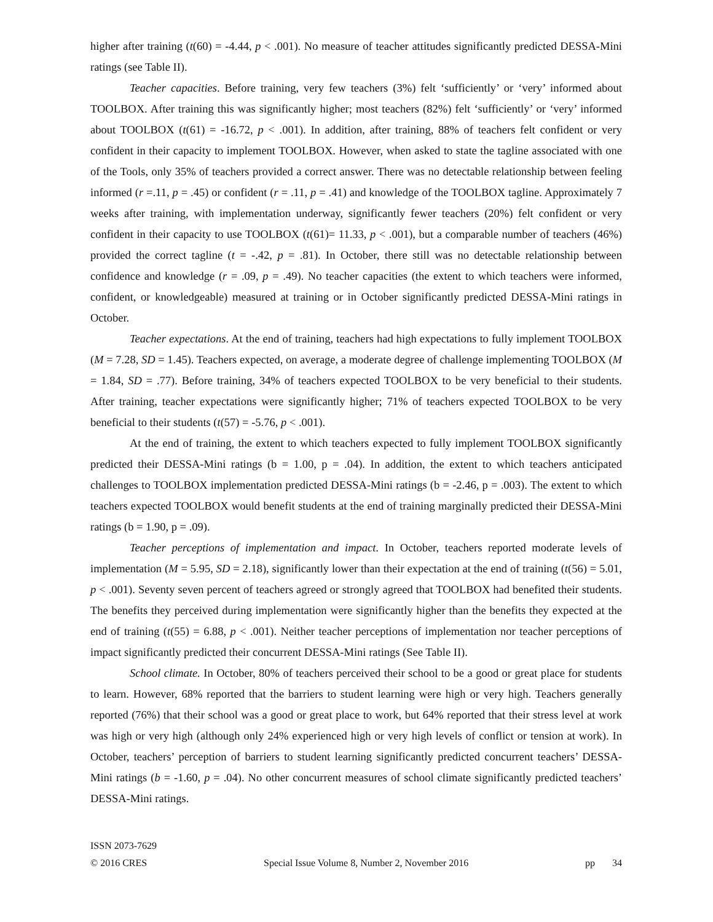higher after training (t(60) = -4.44, p < .001). No measure of teacher attitudes significantly predicted DESSA-Mini ratings (see Table II).
Teacher capacities. Before training, very few teachers (3%) felt ‘sufficiently’ or ‘very’ informed about TOOLBOX. After training this was significantly higher; most teachers (82%) felt ‘sufficiently’ or ‘very’ informed about TOOLBOX (t(61) = -16.72, p < .001). In addition, after training, 88% of teachers felt confident or very confident in their capacity to implement TOOLBOX. However, when asked to state the tagline associated with one of the Tools, only 35% of teachers provided a correct answer. There was no detectable relationship between feeling informed (r =.11, p = .45) or confident (r = .11, p = .41) and knowledge of the TOOLBOX tagline. Approximately 7 weeks after training, with implementation underway, significantly fewer teachers (20%) felt confident or very confident in their capacity to use TOOLBOX (t(61)= 11.33, p < .001), but a comparable number of teachers (46%) provided the correct tagline (t = -.42, p = .81). In October, there still was no detectable relationship between confidence and knowledge (r = .09, p = .49). No teacher capacities (the extent to which teachers were informed, confident, or knowledgeable) measured at training or in October significantly predicted DESSA-Mini ratings in October.
Teacher expectations. At the end of training, teachers had high expectations to fully implement TOOLBOX (M = 7.28, SD = 1.45). Teachers expected, on average, a moderate degree of challenge implementing TOOLBOX (M = 1.84, SD = .77). Before training, 34% of teachers expected TOOLBOX to be very beneficial to their students. After training, teacher expectations were significantly higher; 71% of teachers expected TOOLBOX to be very beneficial to their students (t(57) = -5.76, p < .001).
At the end of training, the extent to which teachers expected to fully implement TOOLBOX significantly predicted their DESSA-Mini ratings (b = 1.00, p = .04). In addition, the extent to which teachers anticipated challenges to TOOLBOX implementation predicted DESSA-Mini ratings (b = -2.46, p = .003). The extent to which teachers expected TOOLBOX would benefit students at the end of training marginally predicted their DESSA-Mini ratings (b = 1.90, p = .09).
Teacher perceptions of implementation and impact. In October, teachers reported moderate levels of implementation (M = 5.95, SD = 2.18), significantly lower than their expectation at the end of training (t(56) = 5.01, p < .001). Seventy seven percent of teachers agreed or strongly agreed that TOOLBOX had benefited their students. The benefits they perceived during implementation were significantly higher than the benefits they expected at the end of training (t(55) = 6.88, p < .001). Neither teacher perceptions of implementation nor teacher perceptions of impact significantly predicted their concurrent DESSA-Mini ratings (See Table II).
School climate. In October, 80% of teachers perceived their school to be a good or great place for students to learn. However, 68% reported that the barriers to student learning were high or very high. Teachers generally reported (76%) that their school was a good or great place to work, but 64% reported that their stress level at work was high or very high (although only 24% experienced high or very high levels of conflict or tension at work). In October, teachers’ perception of barriers to student learning significantly predicted concurrent teachers’ DESSA-Mini ratings (b = -1.60, p = .04). No other concurrent measures of school climate significantly predicted teachers’ DESSA-Mini ratings.
ISSN 2073-7629
© 2016 CRES Special Issue Volume 8, Number 2, November 2016 pp 34